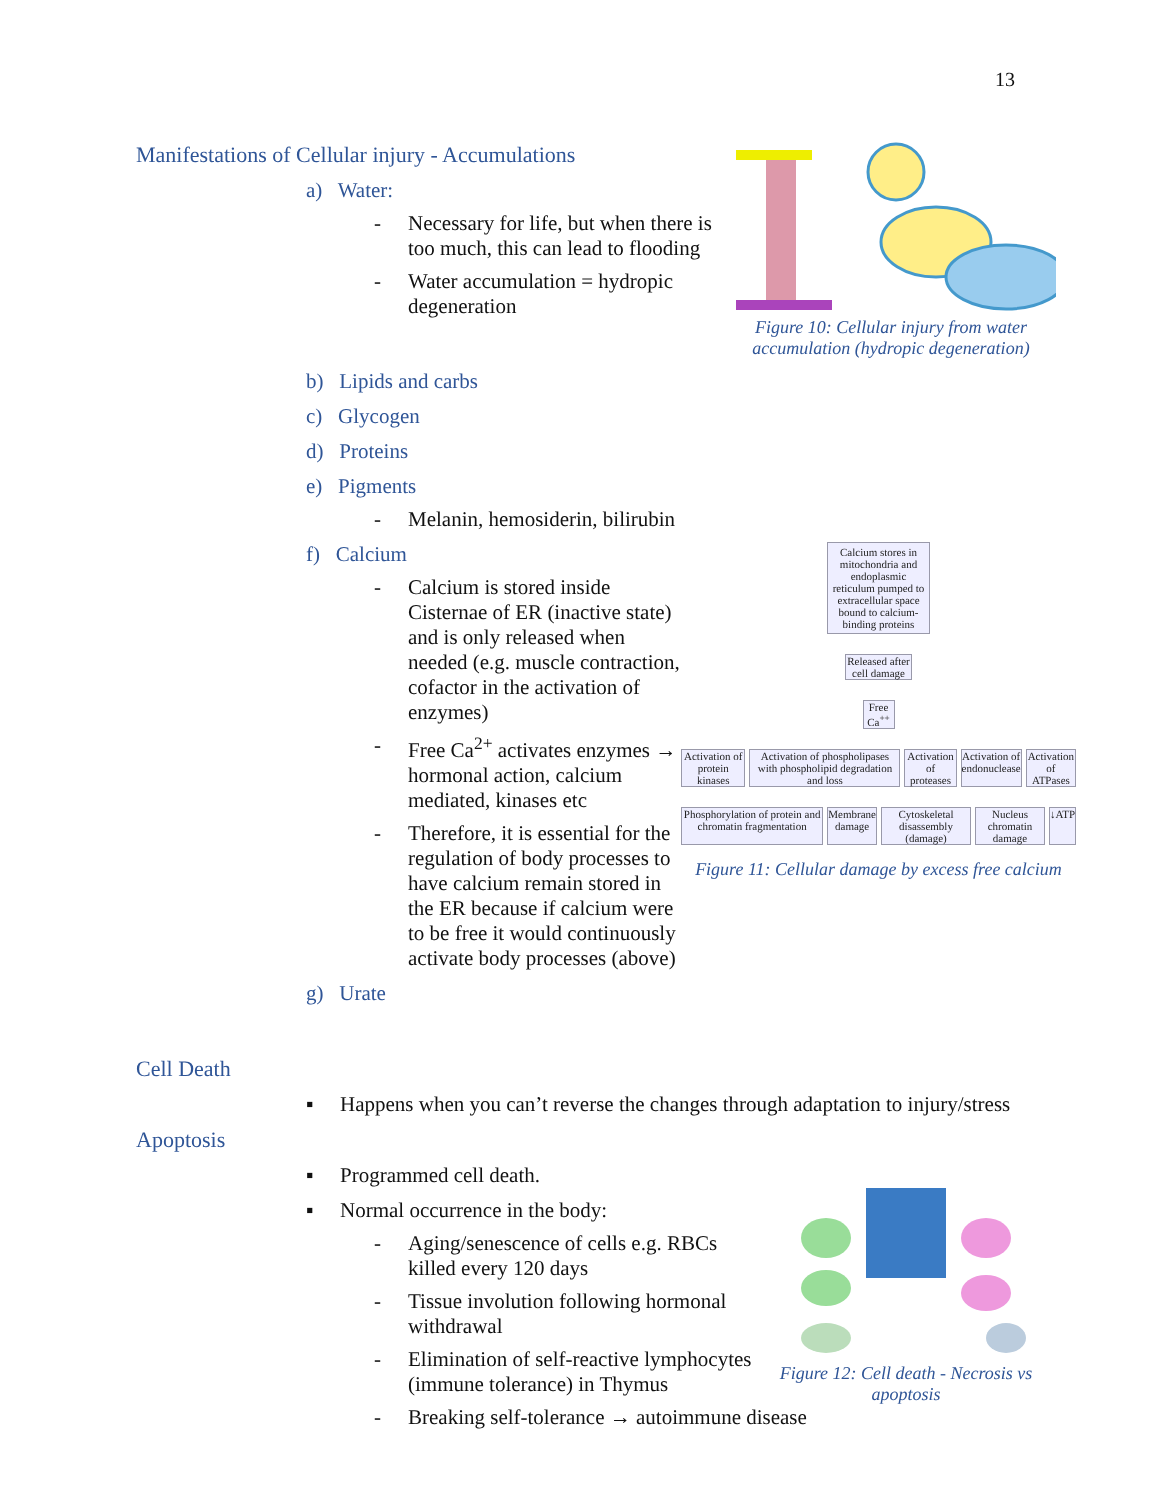13
Figure 10: Cellular injury from water accumulation (hydropic degeneration)
Manifestations of Cellular injury - Accumulations
a) Water:
- Necessary for life, but when there is too much, this can lead to flooding
- Water accumulation = hydropic degeneration
b) Lipids and carbs
c) Glycogen
d) Proteins
e) Pigments
- Melanin, hemosiderin, bilirubin
Calcium stores in mitochondria and endoplasmic reticulum pumped to extracellular space bound to calcium-binding proteins
Released after cell damage
Free Ca<sup>++</sup>
Activation of protein kinases Activation of phospholipases with phospholipid degradation and loss
Activation of proteases Activation of endonuclease Activation of ATPases
Phosphorylation of protein and chromatin fragmentation
Membrane damage Cytoskeletal disassembly (damage)
Nucleus chromatin damage ↓ATP
Figure 11: Cellular damage by excess free calcium
f) Calcium
- Calcium is stored inside Cisternae of ER (inactive state) and is only released when needed (e.g. muscle contraction, cofactor in the activation of enzymes)
- Free Ca<sup>2+</sup> activates enzymes → hormonal action, calcium mediated, kinases etc
- Therefore, it is essential for the regulation of body processes to have calcium remain stored in the ER because if calcium were to be free it would continuously activate body processes (above)
g) Urate
Cell Death
▪ Happens when you can’t reverse the changes through adaptation to injury/stress
Apoptosis
▪ Programmed cell death.
Figure 12: Cell death - Necrosis vs apoptosis
▪ Normal occurrence in the body:
- Aging/senescence of cells e.g. RBCs killed every 120 days
- Tissue involution following hormonal withdrawal
- Elimination of self-reactive lymphocytes (immune tolerance) in Thymus
- Breaking self-tolerance → autoimmune disease